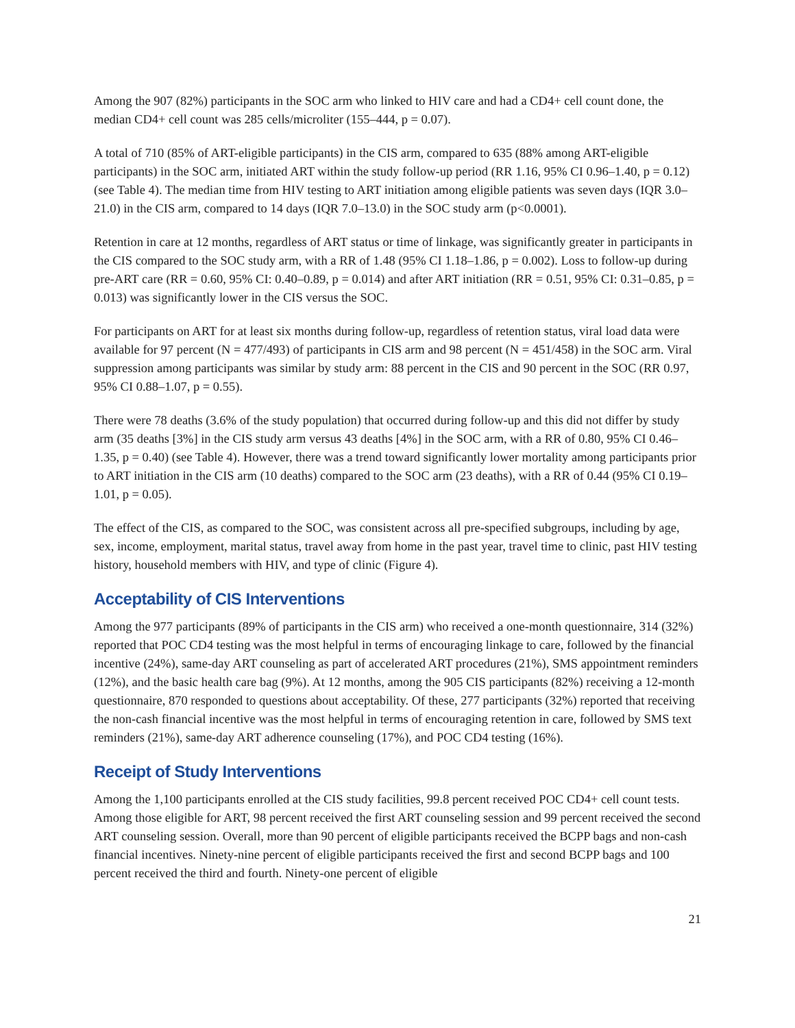Among the 907 (82%) participants in the SOC arm who linked to HIV care and had a CD4+ cell count done, the median CD4+ cell count was 285 cells/microliter (155–444, p = 0.07).
A total of 710 (85% of ART-eligible participants) in the CIS arm, compared to 635 (88% among ART-eligible participants) in the SOC arm, initiated ART within the study follow-up period (RR 1.16, 95% CI 0.96–1.40, p = 0.12) (see Table 4). The median time from HIV testing to ART initiation among eligible patients was seven days (IQR 3.0–21.0) in the CIS arm, compared to 14 days (IQR 7.0–13.0) in the SOC study arm (p<0.0001).
Retention in care at 12 months, regardless of ART status or time of linkage, was significantly greater in participants in the CIS compared to the SOC study arm, with a RR of 1.48 (95% CI 1.18–1.86, p = 0.002). Loss to follow-up during pre-ART care (RR = 0.60, 95% CI: 0.40–0.89, p = 0.014) and after ART initiation (RR = 0.51, 95% CI: 0.31–0.85, p = 0.013) was significantly lower in the CIS versus the SOC.
For participants on ART for at least six months during follow-up, regardless of retention status, viral load data were available for 97 percent (N = 477/493) of participants in CIS arm and 98 percent (N = 451/458) in the SOC arm. Viral suppression among participants was similar by study arm: 88 percent in the CIS and 90 percent in the SOC (RR 0.97, 95% CI 0.88–1.07, p = 0.55).
There were 78 deaths (3.6% of the study population) that occurred during follow-up and this did not differ by study arm (35 deaths [3%] in the CIS study arm versus 43 deaths [4%] in the SOC arm, with a RR of 0.80, 95% CI 0.46–1.35, p = 0.40) (see Table 4). However, there was a trend toward significantly lower mortality among participants prior to ART initiation in the CIS arm (10 deaths) compared to the SOC arm (23 deaths), with a RR of 0.44 (95% CI 0.19–1.01, p = 0.05).
The effect of the CIS, as compared to the SOC, was consistent across all pre-specified subgroups, including by age, sex, income, employment, marital status, travel away from home in the past year, travel time to clinic, past HIV testing history, household members with HIV, and type of clinic (Figure 4).
Acceptability of CIS Interventions
Among the 977 participants (89% of participants in the CIS arm) who received a one-month questionnaire, 314 (32%) reported that POC CD4 testing was the most helpful in terms of encouraging linkage to care, followed by the financial incentive (24%), same-day ART counseling as part of accelerated ART procedures (21%), SMS appointment reminders (12%), and the basic health care bag (9%). At 12 months, among the 905 CIS participants (82%) receiving a 12-month questionnaire, 870 responded to questions about acceptability. Of these, 277 participants (32%) reported that receiving the non-cash financial incentive was the most helpful in terms of encouraging retention in care, followed by SMS text reminders (21%), same-day ART adherence counseling (17%), and POC CD4 testing (16%).
Receipt of Study Interventions
Among the 1,100 participants enrolled at the CIS study facilities, 99.8 percent received POC CD4+ cell count tests. Among those eligible for ART, 98 percent received the first ART counseling session and 99 percent received the second ART counseling session. Overall, more than 90 percent of eligible participants received the BCPP bags and non-cash financial incentives. Ninety-nine percent of eligible participants received the first and second BCPP bags and 100 percent received the third and fourth. Ninety-one percent of eligible
21